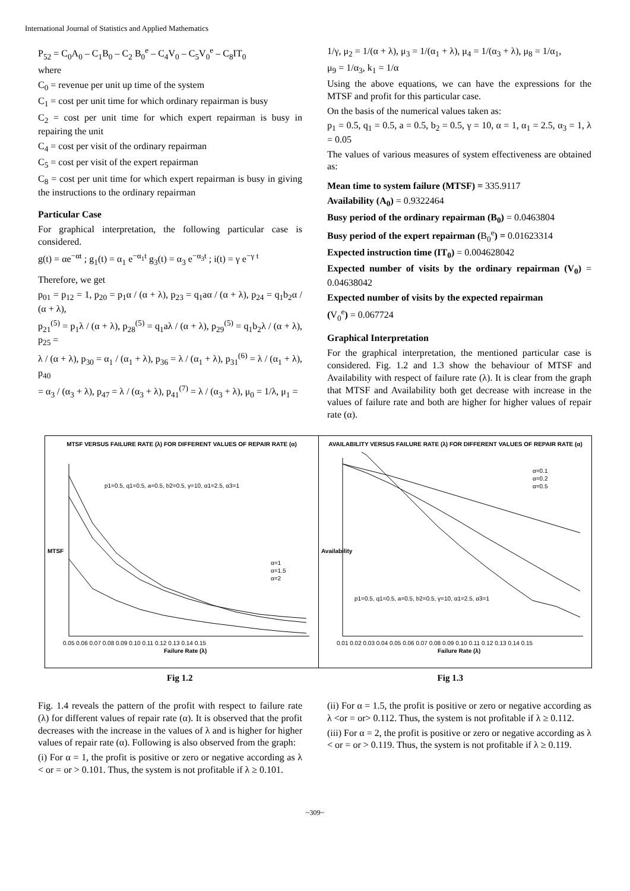International Journal of Statistics and Applied Mathematics
P<sub>52</sub> = C<sub>0</sub>A<sub>0</sub> – C<sub>1</sub>B<sub>0</sub> – C<sub>2</sub> B<sub>0</sub><sup>e</sup> – C<sub>4</sub>V<sub>0</sub> – C<sub>5</sub>V<sub>0</sub><sup>e</sup> – C<sub>8</sub>IT<sub>0</sub>
where
C<sub>0</sub> = revenue per unit up time of the system
C<sub>1</sub> = cost per unit time for which ordinary repairman is busy
C<sub>2</sub> = cost per unit time for which expert repairman is busy in repairing the unit
C<sub>4</sub> = cost per visit of the ordinary repairman
C<sub>5</sub> = cost per visit of the expert repairman
C<sub>8</sub> = cost per unit time for which expert repairman is busy in giving the instructions to the ordinary repairman
Particular Case
For graphical interpretation, the following particular case is considered.
g(t) = αe<sup>−αt</sup> ; g<sub>1</sub>(t) = α<sub>1</sub> e<sup>−α<sub>1</sub>t</sup> g<sub>3</sub>(t) = α<sub>3</sub> e<sup>−α<sub>3</sub>t</sup> ; i(t) = γ e<sup>−γ t</sup>
Therefore, we get
p<sub>01</sub> = p<sub>12</sub> = 1, p<sub>20</sub> = p<sub>1</sub>α / (α + λ), p<sub>23</sub> = q<sub>1</sub>aα / (α + λ), p<sub>24</sub> = q<sub>1</sub>b<sub>2</sub>α / (α + λ),
p<sub>21</sub><sup>(5)</sup> = p<sub>1</sub>λ / (α + λ), p<sub>28</sub><sup>(5)</sup> = q<sub>1</sub>aλ / (α + λ), p<sub>29</sub><sup>(5)</sup> = q<sub>1</sub>b<sub>2</sub>λ / (α + λ), p<sub>25</sub> =
λ / (α + λ), p<sub>30</sub> = α<sub>1</sub> / (α<sub>1</sub> + λ), p<sub>36</sub> = λ / (α<sub>1</sub> + λ), p<sub>31</sub><sup>(6)</sup> = λ / (α<sub>1</sub> + λ), p<sub>40</sub>
= α<sub>3</sub> / (α<sub>3</sub> + λ), p<sub>47</sub> = λ / (α<sub>3</sub> + λ), p<sub>41</sub><sup>(7)</sup> = λ / (α<sub>3</sub> + λ), μ<sub>0</sub> = 1/λ, μ<sub>1</sub> =
1/γ, μ<sub>2</sub> = 1/(α + λ), μ<sub>3</sub> = 1/(α<sub>1</sub> + λ), μ<sub>4</sub> = 1/(α<sub>3</sub> + λ), μ<sub>8</sub> = 1/α<sub>1</sub>,
μ<sub>9</sub> = 1/α<sub>3</sub>, k<sub>1</sub> = 1/α
Using the above equations, we can have the expressions for the MTSF and profit for this particular case.
On the basis of the numerical values taken as:
p<sub>1</sub> = 0.5, q<sub>1</sub> = 0.5, a = 0.5, b<sub>2</sub> = 0.5, γ = 10, α = 1, α<sub>1</sub> = 2.5, α<sub>3</sub> = 1, λ = 0.05
The values of various measures of system effectiveness are obtained as:
Mean time to system failure (MTSF) = 335.9117
Availability (A<sub>0</sub>) = 0.9322464
Busy period of the ordinary repairman (B<sub>0</sub>) = 0.0463804
Busy period of the expert repairman (B<sub>0</sub><sup>e</sup>) = 0.01623314
Expected instruction time (IT<sub>0</sub>) = 0.004628042
Expected number of visits by the ordinary repairman (V<sub>0</sub>) = 0.04638042
Expected number of visits by the expected repairman
(V<sub>0</sub><sup>e</sup>) = 0.067724
Graphical Interpretation
For the graphical interpretation, the mentioned particular case is considered. Fig. 1.2 and 1.3 show the behaviour of MTSF and Availability with respect of failure rate (λ). It is clear from the graph that MTSF and Availability both get decrease with increase in the values of failure rate and both are higher for higher values of repair rate (α).
MTSF VERSUS FAILURE RATE (λ) FOR DIFFERENT VALUES OF REPAIR RATE (α)
MTSF
p1=0.5, q1=0.5, a=0.5, b2=0.5, γ=10, α1=2.5, α3=1
α=1
α=1.5
α=2
0.05 0.06 0.07 0.08 0.09 0.10 0.11 0.12 0.13 0.14 0.15
Failure Rate (λ)
AVAILABILITY VERSUS FAILURE RATE (λ) FOR DIFFERENT VALUES OF REPAIR RATE (α)
Availability
α=0.1
α=0.2
α=0.5
p1=0.5, q1=0.5, a=0.5, b2=0.5, γ=10, α1=2.5, α3=1
0.01 0.02 0.03 0.04 0.05 0.06 0.07 0.08 0.09 0.10 0.11 0.12 0.13 0.14 0.15
Failure Rate (λ)
Fig 1.2 Fig 1.3
Fig. 1.4 reveals the pattern of the profit with respect to failure rate (λ) for different values of repair rate (α). It is observed that the profit decreases with the increase in the values of λ and is higher for higher values of repair rate (α). Following is also observed from the graph:
(i) For α = 1, the profit is positive or zero or negative according as λ < or = or > 0.101. Thus, the system is not profitable if λ ≥ 0.101.
(ii) For α = 1.5, the profit is positive or zero or negative according as λ <or = or> 0.112. Thus, the system is not profitable if λ ≥ 0.112.
(iii) For α = 2, the profit is positive or zero or negative according as λ < or = or > 0.119. Thus, the system is not profitable if λ ≥ 0.119.
~309~